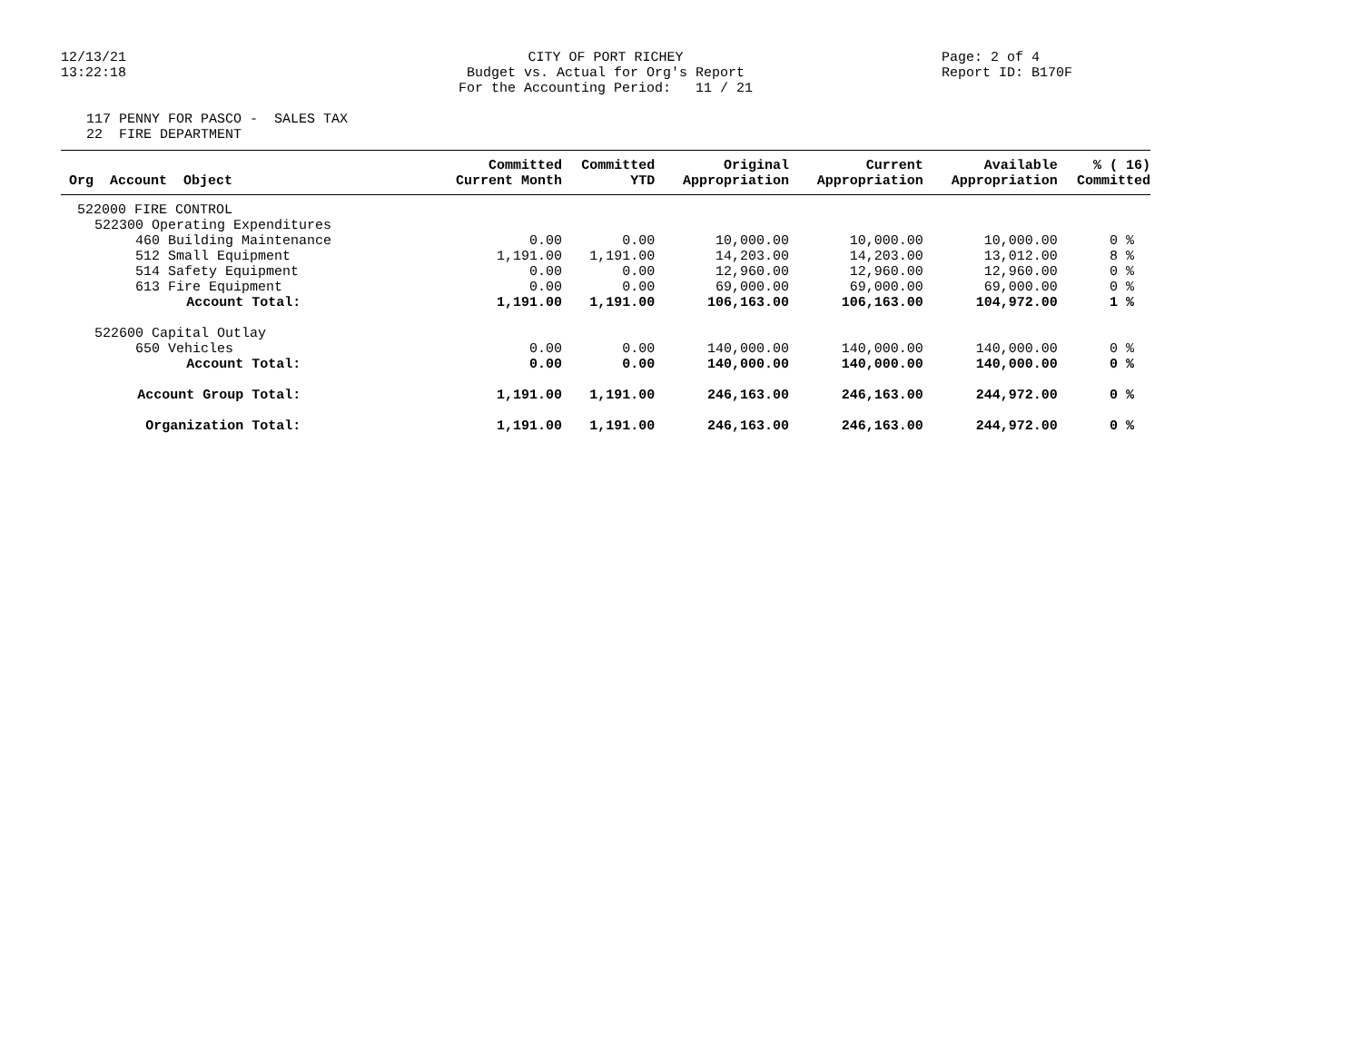12/13/21
13:22:18
CITY OF PORT RICHEY
Budget vs. Actual for Org's Report
For the Accounting Period: 11 / 21
Page: 2 of 4
Report ID: B170F
117 PENNY FOR PASCO - SALES TAX
22 FIRE DEPARTMENT
| Org Account Object | Committed Current Month | Committed YTD | Original Appropriation | Current Appropriation | Available Appropriation | % ( 16) Committed |
| --- | --- | --- | --- | --- | --- | --- |
| 522000 FIRE CONTROL | | | | | | |
| 522300 Operating Expenditures | | | | | | |
| 460 Building Maintenance | 0.00 | 0.00 | 10,000.00 | 10,000.00 | 10,000.00 | 0 % |
| 512 Small Equipment | 1,191.00 | 1,191.00 | 14,203.00 | 14,203.00 | 13,012.00 | 8 % |
| 514 Safety Equipment | 0.00 | 0.00 | 12,960.00 | 12,960.00 | 12,960.00 | 0 % |
| 613 Fire Equipment | 0.00 | 0.00 | 69,000.00 | 69,000.00 | 69,000.00 | 0 % |
| Account Total: | 1,191.00 | 1,191.00 | 106,163.00 | 106,163.00 | 104,972.00 | 1 % |
| 522600 Capital Outlay | | | | | | |
| 650 Vehicles | 0.00 | 0.00 | 140,000.00 | 140,000.00 | 140,000.00 | 0 % |
| Account Total: | 0.00 | 0.00 | 140,000.00 | 140,000.00 | 140,000.00 | 0 % |
| Account Group Total: | 1,191.00 | 1,191.00 | 246,163.00 | 246,163.00 | 244,972.00 | 0 % |
| Organization Total: | 1,191.00 | 1,191.00 | 246,163.00 | 246,163.00 | 244,972.00 | 0 % |